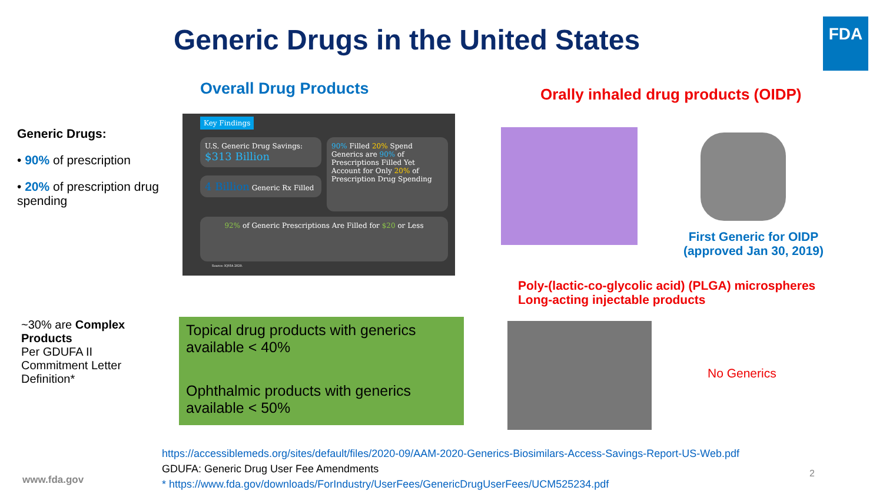Generic Drugs in the United States
FDA
Overall Drug Products
Orally inhaled drug products (OIDP)
Generic Drugs:
• 90% of prescription
• 20% of prescription drug spending
Key Findings
U.S. Generic Drug Savings: $313 Billion
4 Billion Generic Rx Filled
90% Filled 20% Spend
Generics are 90% of Prescriptions Filled Yet Account for Only 20% of Prescription Drug Spending
92% of Generic Prescriptions Are Filled for $20 or Less
Source: IQVIA 2020.
First Generic for OIDP (approved Jan 30, 2019)
Poly-(lactic-co-glycolic acid) (PLGA) microspheres
Long-acting injectable products
~30% are Complex Products
Per GDUFA II Commitment Letter Definition*
Topical drug products with generics available < 40%
Ophthalmic products with generics available < 50%
No Generics
https://accessiblemeds.org/sites/default/files/2020-09/AAM-2020-Generics-Biosimilars-Access-Savings-Report-US-Web.pdf
GDUFA: Generic Drug User Fee Amendments
* https://www.fda.gov/downloads/ForIndustry/UserFees/GenericDrugUserFees/UCM525234.pdf
www.fda.gov
2